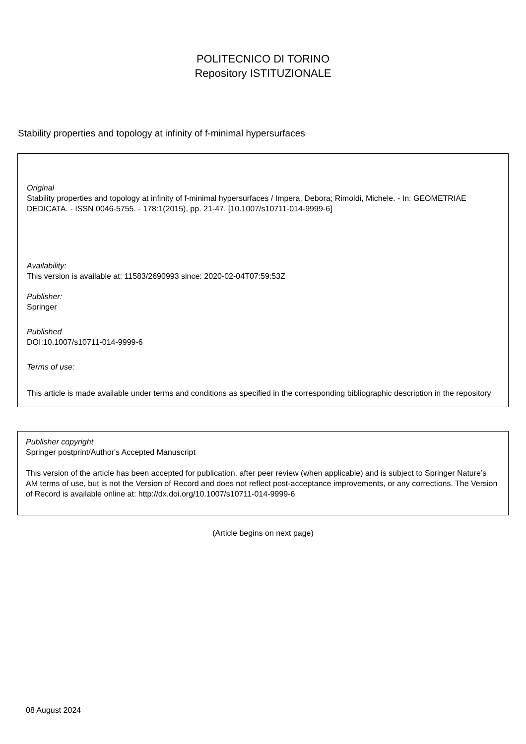POLITECNICO DI TORINO
Repository ISTITUZIONALE
Stability properties and topology at infinity of f-minimal hypersurfaces
Original
Stability properties and topology at infinity of f-minimal hypersurfaces / Impera, Debora; Rimoldi, Michele. - In: GEOMETRIAE DEDICATA. - ISSN 0046-5755. - 178:1(2015), pp. 21-47. [10.1007/s10711-014-9999-6]
Availability:
This version is available at: 11583/2690993 since: 2020-02-04T07:59:53Z
Publisher:
Springer
Published
DOI:10.1007/s10711-014-9999-6
Terms of use:
This article is made available under terms and conditions as specified in the corresponding bibliographic description in the repository
Publisher copyright
Springer postprint/Author's Accepted Manuscript
This version of the article has been accepted for publication, after peer review (when applicable) and is subject to Springer Nature’s AM terms of use, but is not the Version of Record and does not reflect post-acceptance improvements, or any corrections. The Version of Record is available online at: http://dx.doi.org/10.1007/s10711-014-9999-6
(Article begins on next page)
08 August 2024